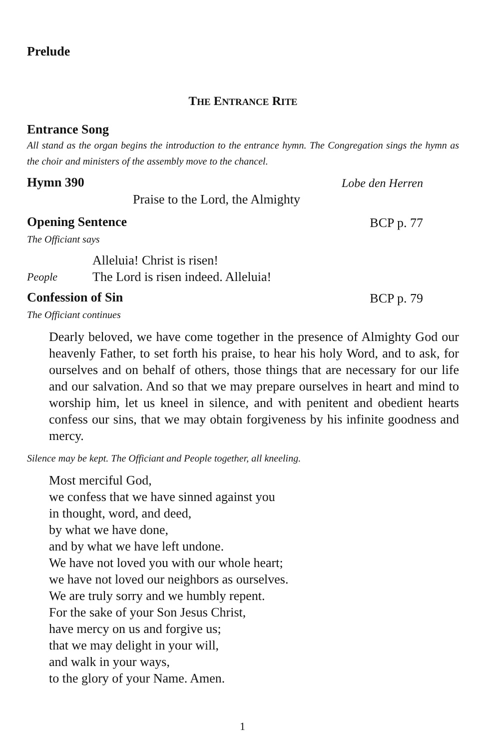Prelude
THE ENTRANCE RITE
Entrance Song
All stand as the organ begins the introduction to the entrance hymn. The Congregation sings the hymn as the choir and ministers of the assembly move to the chancel.
Hymn 390 Lobe den Herren
Praise to the Lord, the Almighty
Opening Sentence BCP p. 77
The Officiant says
Alleluia! Christ is risen!
People The Lord is risen indeed. Alleluia!
Confession of Sin BCP p. 79
The Officiant continues
Dearly beloved, we have come together in the presence of Almighty God our heavenly Father, to set forth his praise, to hear his holy Word, and to ask, for ourselves and on behalf of others, those things that are necessary for our life and our salvation. And so that we may prepare ourselves in heart and mind to worship him, let us kneel in silence, and with penitent and obedient hearts confess our sins, that we may obtain forgiveness by his infinite goodness and mercy.
Silence may be kept. The Officiant and People together, all kneeling.
Most merciful God,
we confess that we have sinned against you
in thought, word, and deed,
by what we have done,
and by what we have left undone.
We have not loved you with our whole heart;
we have not loved our neighbors as ourselves.
We are truly sorry and we humbly repent.
For the sake of your Son Jesus Christ,
have mercy on us and forgive us;
that we may delight in your will,
and walk in your ways,
to the glory of your Name. Amen.
1